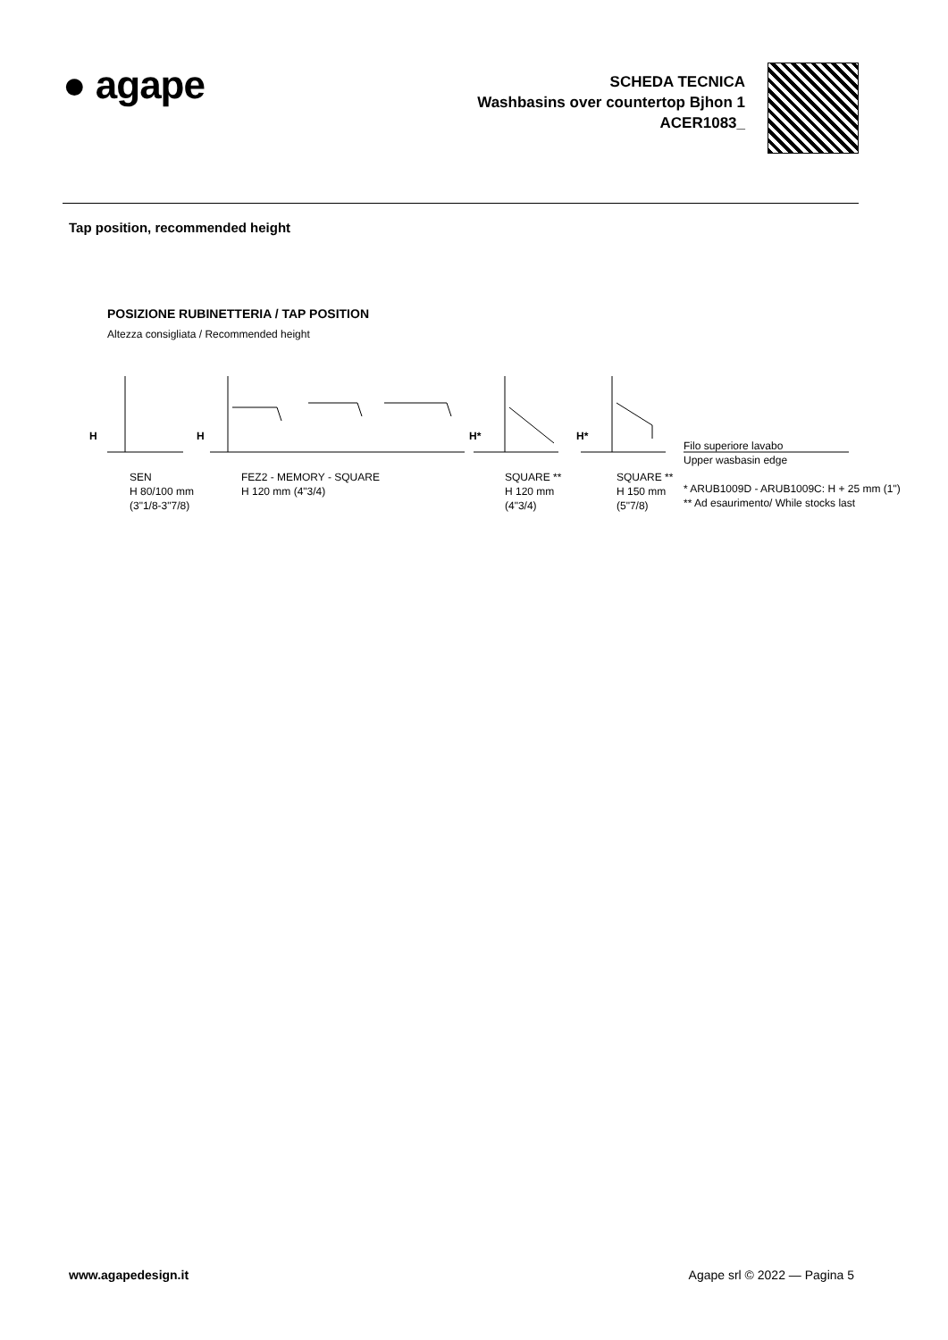● agape
SCHEDA TECNICA
Washbasins over countertop Bjhon 1
ACER1083_
Tap position, recommended height
POSIZIONE RUBINETTERIA / TAP POSITION
Altezza consigliata / Recommended height
SEN
H 80/100 mm
(3"1/8-3"7/8)
FEZ2 - MEMORY - SQUARE
H 120 mm (4"3/4)
SQUARE **
H 120 mm
(4"3/4)
SQUARE **
H 150 mm
(5"7/8)
Filo superiore lavabo
Upper wasbasin edge
* ARUB1009D - ARUB1009C: H + 25 mm (1")
** Ad esaurimento/ While stocks last
H H H* H*
www.agapedesign.it Agape srl © 2022 — Pagina 5